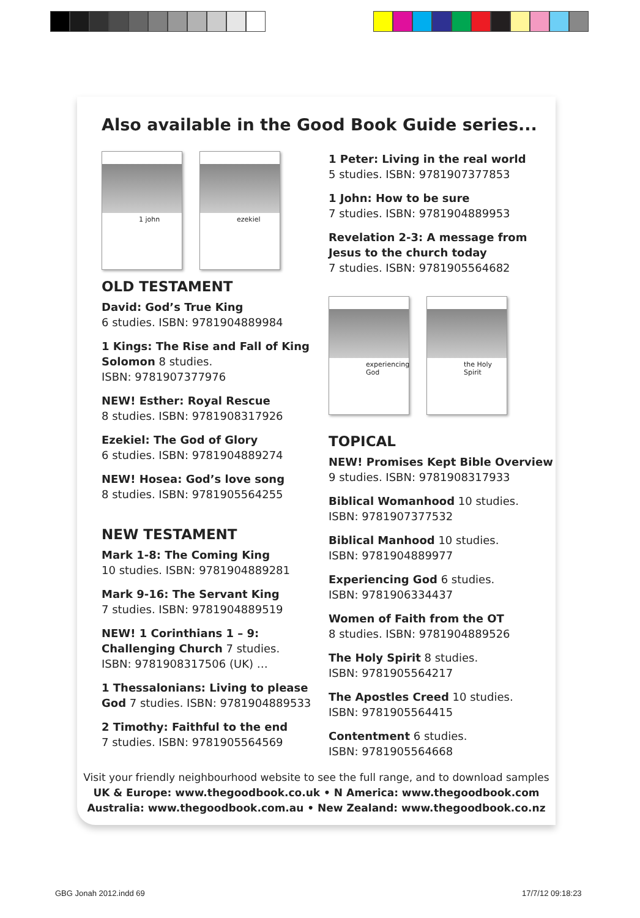Also available in the Good Book Guide series...
1 john ezekiel
OLD TESTAMENT
David: God’s True King
6 studies. ISBN: 9781904889984
1 Kings: The Rise and Fall of King Solomon 8 studies.
ISBN: 9781907377976
NEW! Esther: Royal Rescue
8 studies. ISBN: 9781908317926
Ezekiel: The God of Glory
6 studies. ISBN: 9781904889274
NEW! Hosea: God’s love song
8 studies. ISBN: 9781905564255
NEW TESTAMENT
Mark 1-8: The Coming King
10 studies. ISBN: 9781904889281
Mark 9-16: The Servant King
7 studies. ISBN: 9781904889519
NEW! 1 Corinthians 1 – 9: Challenging Church 7 studies.
ISBN: 9781908317506 (UK) …
1 Thessalonians: Living to please God 7 studies. ISBN: 9781904889533
2 Timothy: Faithful to the end
7 studies. ISBN: 9781905564569
1 Peter: Living in the real world
5 studies. ISBN: 9781907377853
1 John: How to be sure
7 studies. ISBN: 9781904889953
Revelation 2-3: A message from Jesus to the church today
7 studies. ISBN: 9781905564682
experiencing God the Holy Spirit
TOPICAL
NEW! Promises Kept Bible Overview
9 studies. ISBN: 9781908317933
Biblical Womanhood 10 studies.
ISBN: 9781907377532
Biblical Manhood 10 studies.
ISBN: 9781904889977
Experiencing God 6 studies.
ISBN: 9781906334437
Women of Faith from the OT
8 studies. ISBN: 9781904889526
The Holy Spirit 8 studies.
ISBN: 9781905564217
The Apostles Creed 10 studies.
ISBN: 9781905564415
Contentment 6 studies.
ISBN: 9781905564668
Visit your friendly neighbourhood website to see the full range, and to download samples
UK & Europe: www.thegoodbook.co.uk • N America: www.thegoodbook.com
Australia: www.thegoodbook.com.au • New Zealand: www.thegoodbook.co.nz
GBG Jonah 2012.indd 69 17/7/12 09:18:23